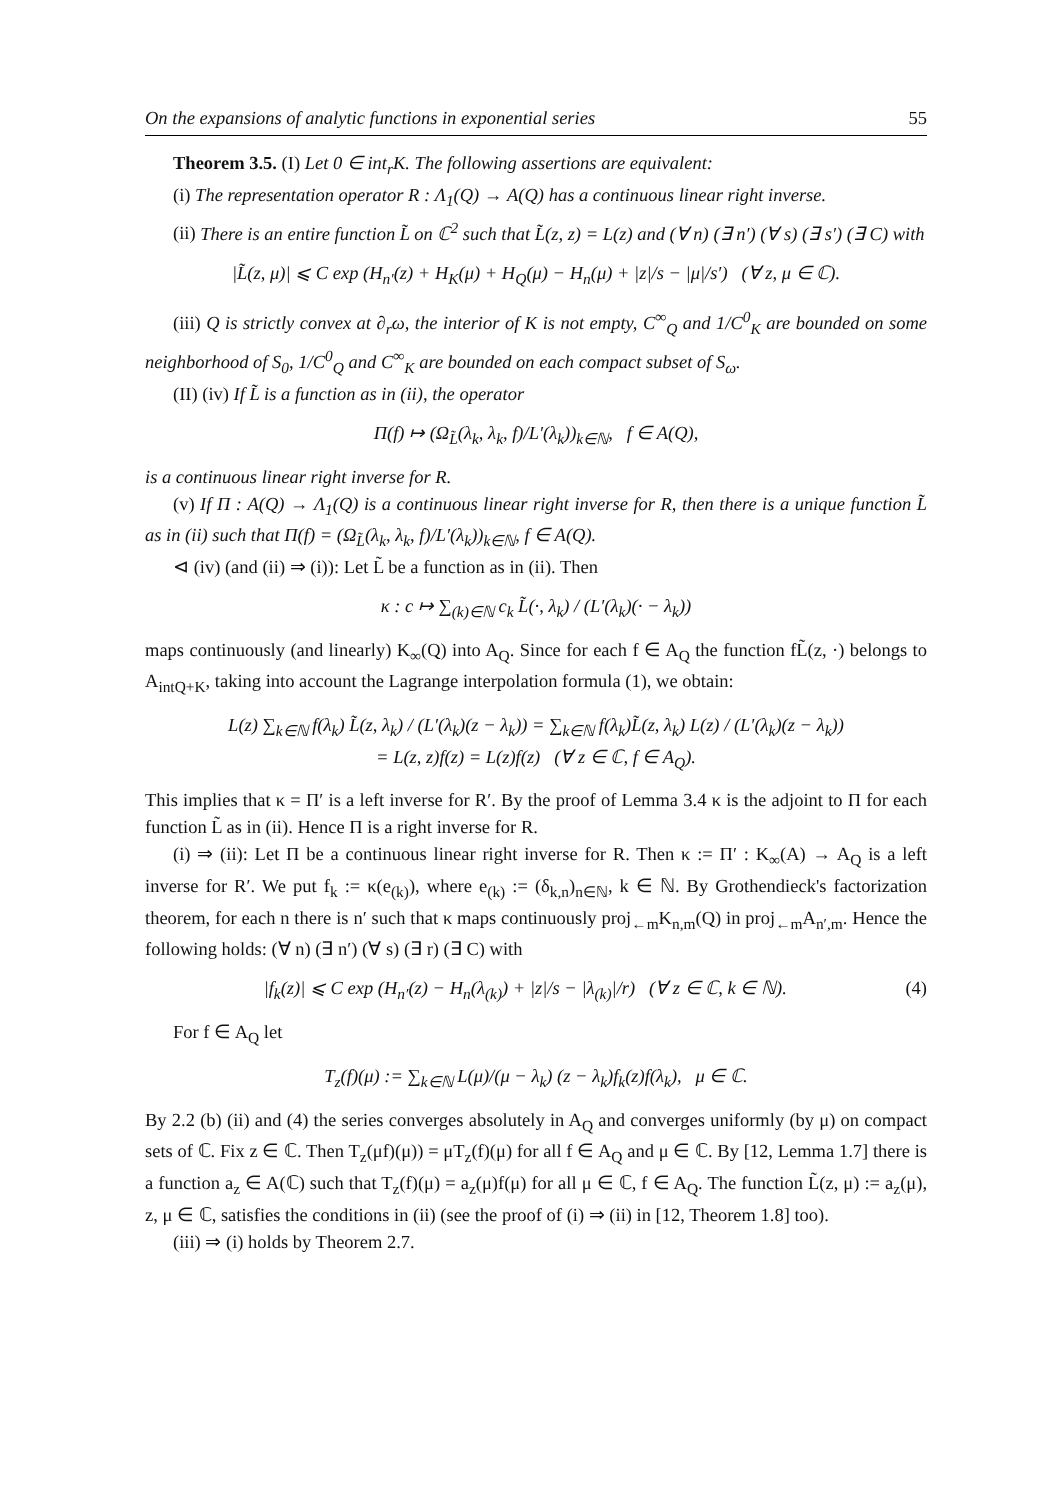On the expansions of analytic functions in exponential series 55
Theorem 3.5. (I) Let 0 ∈ int<sub>r</sub>K. The following assertions are equivalent:
(i) The representation operator R : Λ<sub>1</sub>(Q) → A(Q) has a continuous linear right inverse.
(ii) There is an entire function L̃ on ℂ<sup>2</sup> such that L̃(z, z) = L(z) and (∀ n) (∃ n′) (∀ s) (∃ s′) (∃ C) with
|L̃(z, μ)| ⩽ C exp (H<sub>n′</sub>(z) + H<sub>K</sub>(μ) + H<sub>Q</sub>(μ) − H<sub>n</sub>(μ) + |z|/s − |μ|/s′) (∀ z, μ ∈ ℂ).
(iii) Q is strictly convex at ∂<sub>r</sub>ω, the interior of K is not empty, C<sup>∞</sup><sub>Q</sub> and 1/C<sup>0</sup><sub>K</sub> are bounded on some neighborhood of S<sub>0</sub>, 1/C<sup>0</sup><sub>Q</sub> and C<sup>∞</sup><sub>K</sub> are bounded on each compact subset of S<sub>ω</sub>.
(II) (iv) If L̃ is a function as in (ii), the operator
Π(f) ↦ (Ω<sub>L̃</sub>(λ<sub>k</sub>, λ<sub>k</sub>, f)/L′(λ<sub>k</sub>))<sub>k∈ℕ</sub>, f ∈ A(Q),
is a continuous linear right inverse for R.
(v) If Π : A(Q) → Λ<sub>1</sub>(Q) is a continuous linear right inverse for R, then there is a unique function L̃ as in (ii) such that Π(f) = (Ω<sub>L̃</sub>(λ<sub>k</sub>, λ<sub>k</sub>, f)/L′(λ<sub>k</sub>))<sub>k∈ℕ</sub>, f ∈ A(Q).
⊲ (iv) (and (ii) ⇒ (i)): Let L̃ be a function as in (ii). Then
κ : c ↦ ∑<sub>(k)∈ℕ</sub> c<sub>k</sub> L̃(·, λ<sub>k</sub>) / (L′(λ<sub>k</sub>)(· − λ<sub>k</sub>))
maps continuously (and linearly) K<sub>∞</sub>(Q) into A<sub>Q</sub>. Since for each f ∈ A<sub>Q</sub> the function fL̃(z, ·) belongs to A<sub>intQ+K</sub>, taking into account the Lagrange interpolation formula (1), we obtain:
L(z) ∑<sub>k∈ℕ</sub> f(λ<sub>k</sub>) L̃(z, λ<sub>k</sub>) / (L′(λ<sub>k</sub>)(z − λ<sub>k</sub>)) = ∑<sub>k∈ℕ</sub> f(λ<sub>k</sub>)L̃(z, λ<sub>k</sub>) L(z) / (L′(λ<sub>k</sub>)(z − λ<sub>k</sub>))
= L(z, z)f(z) = L(z)f(z) (∀ z ∈ ℂ, f ∈ A<sub>Q</sub>).
This implies that κ = Π′ is a left inverse for R′. By the proof of Lemma 3.4 κ is the adjoint to Π for each function L̃ as in (ii). Hence Π is a right inverse for R.
(i) ⇒ (ii): Let Π be a continuous linear right inverse for R. Then κ := Π′ : K<sub>∞</sub>(A) → A<sub>Q</sub> is a left inverse for R′. We put f<sub>k</sub> := κ(e<sub>(k)</sub>), where e<sub>(k)</sub> := (δ<sub>k,n</sub>)<sub>n∈ℕ</sub>, k ∈ ℕ. By Grothendieck's factorization theorem, for each n there is n′ such that κ maps continuously proj<sub>←m</sub>K<sub>n,m</sub>(Q) in proj<sub>←m</sub>A<sub>n′,m</sub>. Hence the following holds: (∀ n) (∃ n′) (∀ s) (∃ r) (∃ C) with
|f<sub>k</sub>(z)| ⩽ C exp (H<sub>n′</sub>(z) − H<sub>n</sub>(λ<sub>(k)</sub>) + |z|/s − |λ<sub>(k)</sub>|/r) (∀ z ∈ ℂ, k ∈ ℕ). (4)
For f ∈ A<sub>Q</sub> let
T<sub>z</sub>(f)(μ) := ∑<sub>k∈ℕ</sub> L(μ)/(μ − λ<sub>k</sub>) (z − λ<sub>k</sub>)f<sub>k</sub>(z)f(λ<sub>k</sub>), μ ∈ ℂ.
By 2.2 (b) (ii) and (4) the series converges absolutely in A<sub>Q</sub> and converges uniformly (by μ) on compact sets of ℂ. Fix z ∈ ℂ. Then T<sub>z</sub>(μf)(μ)) = μT<sub>z</sub>(f)(μ) for all f ∈ A<sub>Q</sub> and μ ∈ ℂ. By [12, Lemma 1.7] there is a function a<sub>z</sub> ∈ A(ℂ) such that T<sub>z</sub>(f)(μ) = a<sub>z</sub>(μ)f(μ) for all μ ∈ ℂ, f ∈ A<sub>Q</sub>. The function L̃(z, μ) := a<sub>z</sub>(μ), z, μ ∈ ℂ, satisfies the conditions in (ii) (see the proof of (i) ⇒ (ii) in [12, Theorem 1.8] too).
(iii) ⇒ (i) holds by Theorem 2.7.